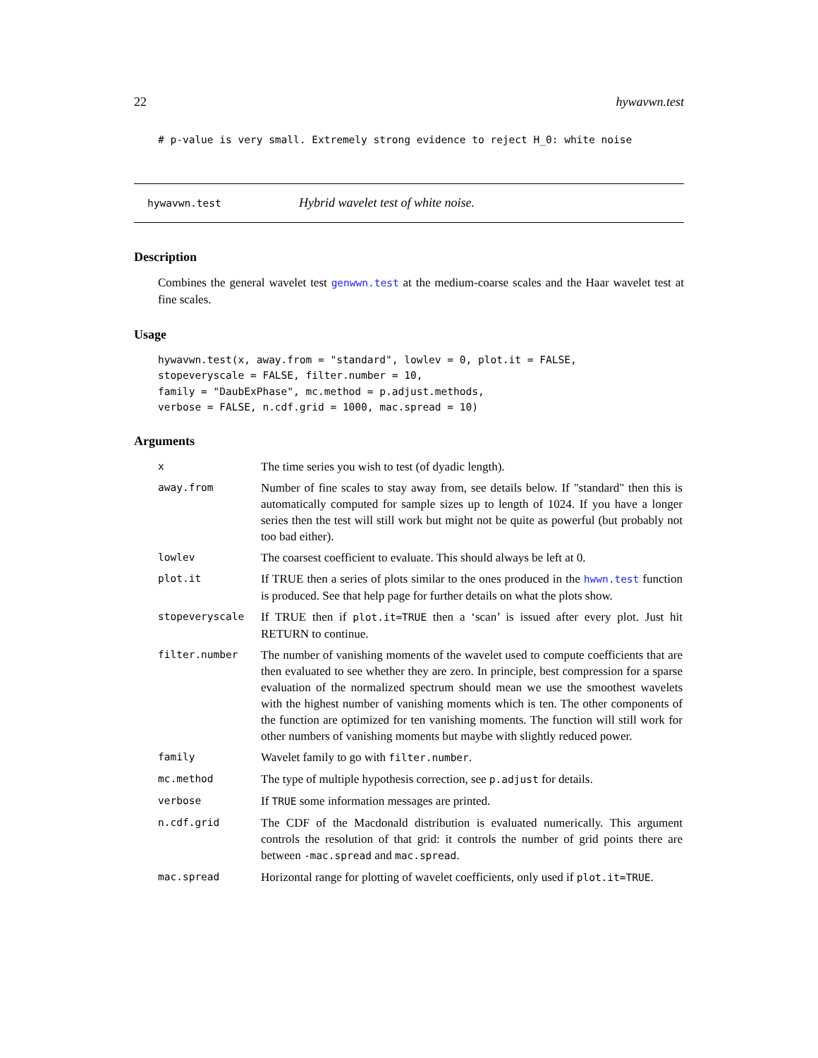22 hywavwn.test
# p-value is very small. Extremely strong evidence to reject H_0: white noise
hywavwn.test Hybrid wavelet test of white noise.
Description
Combines the general wavelet test genwwn.test at the medium-coarse scales and the Haar wavelet test at fine scales.
Usage
hywavwn.test(x, away.from = "standard", lowlev = 0, plot.it = FALSE,
stopeveryscale = FALSE, filter.number = 10,
family = "DaubExPhase", mc.method = p.adjust.methods,
verbose = FALSE, n.cdf.grid = 1000, mac.spread = 10)
Arguments
| x | The time series you wish to test (of dyadic length). |
| away.from | Number of fine scales to stay away from, see details below. If "standard" then this is automatically computed for sample sizes up to length of 1024. If you have a longer series then the test will still work but might not be quite as powerful (but probably not too bad either). |
| lowlev | The coarsest coefficient to evaluate. This should always be left at 0. |
| plot.it | If TRUE then a series of plots similar to the ones produced in the hwwn.test function is produced. See that help page for further details on what the plots show. |
| stopeveryscale | If TRUE then if plot.it=TRUE then a ‘scan’ is issued after every plot. Just hit RETURN to continue. |
| filter.number | The number of vanishing moments of the wavelet used to compute coefficients that are then evaluated to see whether they are zero. In principle, best compression for a sparse evaluation of the normalized spectrum should mean we use the smoothest wavelets with the highest number of vanishing moments which is ten. The other components of the function are optimized for ten vanishing moments. The function will still work for other numbers of vanishing moments but maybe with slightly reduced power. |
| family | Wavelet family to go with filter.number . |
| mc.method | The type of multiple hypothesis correction, see p.adjust for details. |
| verbose | If TRUE some information messages are printed. |
| n.cdf.grid | The CDF of the Macdonald distribution is evaluated numerically. This argument controls the resolution of that grid: it controls the number of grid points there are between -mac.spread and mac.spread . |
| mac.spread | Horizontal range for plotting of wavelet coefficients, only used if plot.it=TRUE . |